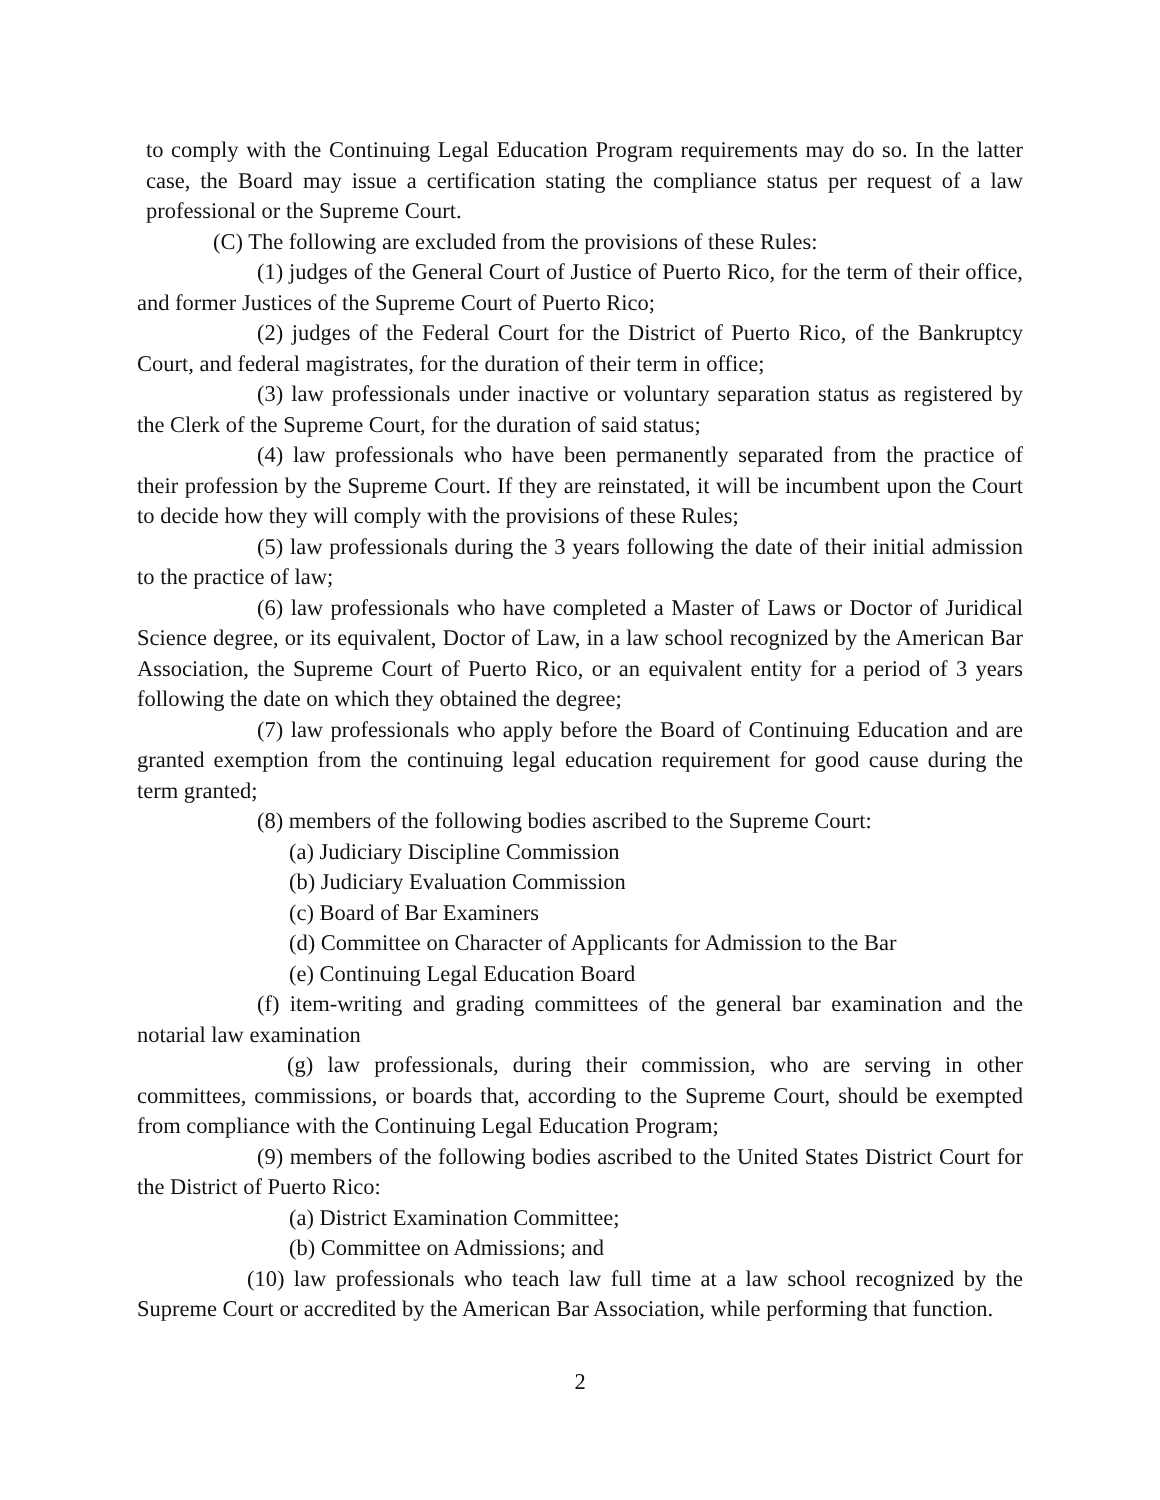to comply with the Continuing Legal Education Program requirements may do so. In the latter case, the Board may issue a certification stating the compliance status per request of a law professional or the Supreme Court.
(C) The following are excluded from the provisions of these Rules:
(1) judges of the General Court of Justice of Puerto Rico, for the term of their office, and former Justices of the Supreme Court of Puerto Rico;
(2) judges of the Federal Court for the District of Puerto Rico, of the Bankruptcy Court, and federal magistrates, for the duration of their term in office;
(3) law professionals under inactive or voluntary separation status as registered by the Clerk of the Supreme Court, for the duration of said status;
(4) law professionals who have been permanently separated from the practice of their profession by the Supreme Court. If they are reinstated, it will be incumbent upon the Court to decide how they will comply with the provisions of these Rules;
(5) law professionals during the 3 years following the date of their initial admission to the practice of law;
(6) law professionals who have completed a Master of Laws or Doctor of Juridical Science degree, or its equivalent, Doctor of Law, in a law school recognized by the American Bar Association, the Supreme Court of Puerto Rico, or an equivalent entity for a period of 3 years following the date on which they obtained the degree;
(7) law professionals who apply before the Board of Continuing Education and are granted exemption from the continuing legal education requirement for good cause during the term granted;
(8) members of the following bodies ascribed to the Supreme Court:
(a) Judiciary Discipline Commission
(b) Judiciary Evaluation Commission
(c) Board of Bar Examiners
(d) Committee on Character of Applicants for Admission to the Bar
(e) Continuing Legal Education Board
(f) item-writing and grading committees of the general bar examination and the notarial law examination
(g) law professionals, during their commission, who are serving in other committees, commissions, or boards that, according to the Supreme Court, should be exempted from compliance with the Continuing Legal Education Program;
(9) members of the following bodies ascribed to the United States District Court for the District of Puerto Rico:
(a) District Examination Committee;
(b) Committee on Admissions; and
(10) law professionals who teach law full time at a law school recognized by the Supreme Court or accredited by the American Bar Association, while performing that function.
2